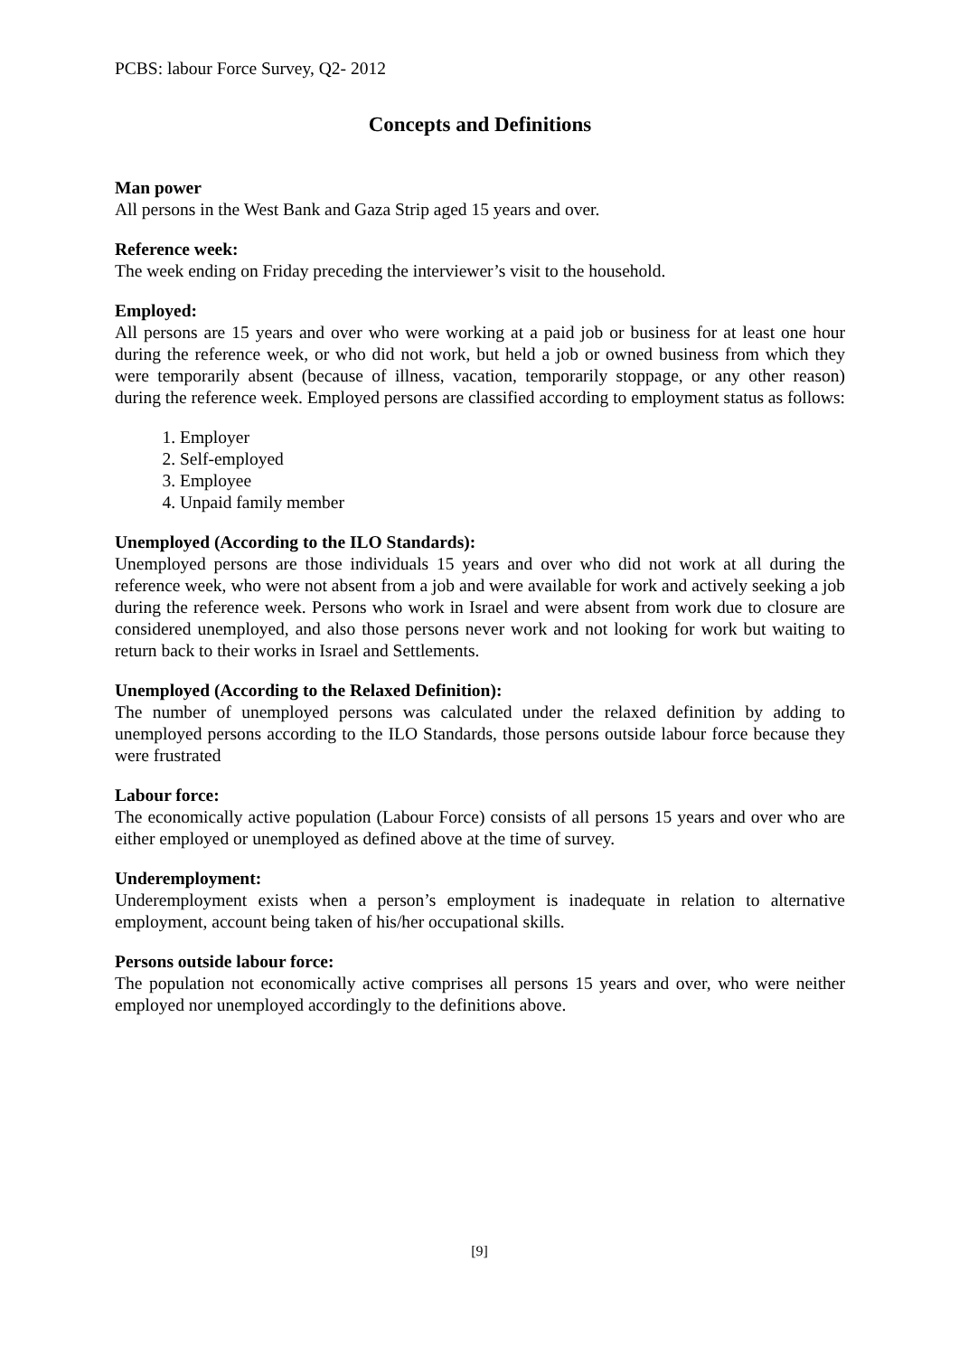PCBS: labour Force Survey, Q2- 2012
Concepts and Definitions
Man power
All persons in the West Bank and Gaza Strip aged 15 years and over.
Reference week:
The week ending on Friday preceding the interviewer’s visit to the household.
Employed:
All persons are 15 years and over who were working at a paid job or business for at least one hour during the reference week, or who did not work, but held a job or owned business from which they were temporarily absent (because of illness, vacation, temporarily stoppage, or any other reason) during the reference week. Employed persons are classified according to employment status as follows:
1. Employer
2. Self-employed
3. Employee
4. Unpaid family member
Unemployed (According to the ILO Standards):
Unemployed persons are those individuals 15 years and over who did not work at all during the reference week, who were not absent from a job and were available for work and actively seeking a job during the reference week. Persons who work in Israel and were absent from work due to closure are considered unemployed, and also those persons never work and not looking for work but waiting to return back to their works in Israel and Settlements.
Unemployed (According to the Relaxed Definition):
The number of unemployed persons was calculated under the relaxed definition by adding to unemployed persons according to the ILO Standards, those persons outside labour force because they were frustrated
Labour force:
The economically active population (Labour Force) consists of all persons 15 years and over who are either employed or unemployed as defined above at the time of survey.
Underemployment:
Underemployment exists when a person’s employment is inadequate in relation to alternative employment, account being taken of his/her occupational skills.
Persons outside labour force:
The population not economically active comprises all persons 15 years and over, who were neither employed nor unemployed accordingly to the definitions above.
[9]